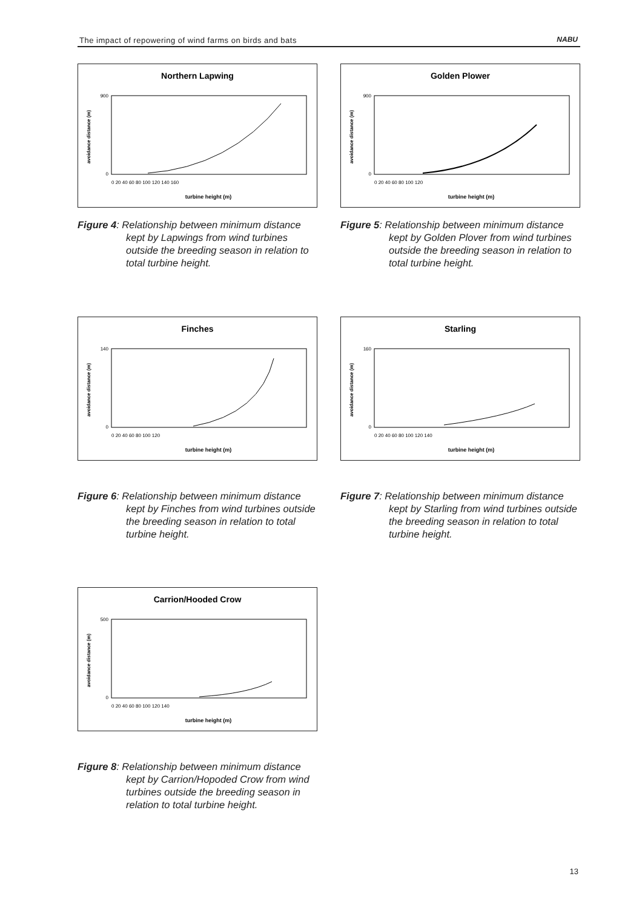The impact of repowering of wind farms on birds and bats NABU
Northern Lapwing
avoidance distance (m)
turbine height (m)
900
0
0 20 40 60 80 100 120 140 160
Figure 4: Relationship between minimum distance kept by Lapwings from wind turbines outside the breeding season in relation to total turbine height.
Golden Plower
avoidance distance (m)
turbine height (m)
900
0
0 20 40 60 80 100 120
Figure 5: Relationship between minimum distance kept by Golden Plover from wind turbines outside the breeding season in relation to total turbine height.
Finches
avoidance distance (m)
turbine height (m)
140
0
0 20 40 60 80 100 120
Figure 6: Relationship between minimum distance kept by Finches from wind turbines outside the breeding season in relation to total turbine height.
Starling
avoidance distance (m)
turbine height (m)
160
0
0 20 40 60 80 100 120 140
Figure 7: Relationship between minimum distance kept by Starling from wind turbines outside the breeding season in relation to total turbine height.
Carrion/Hooded Crow
avoidance distance (m)
turbine height (m)
500
0
0 20 40 60 80 100 120 140
Figure 8: Relationship between minimum distance kept by Carrion/Hopoded Crow from wind turbines outside the breeding season in relation to total turbine height.
13